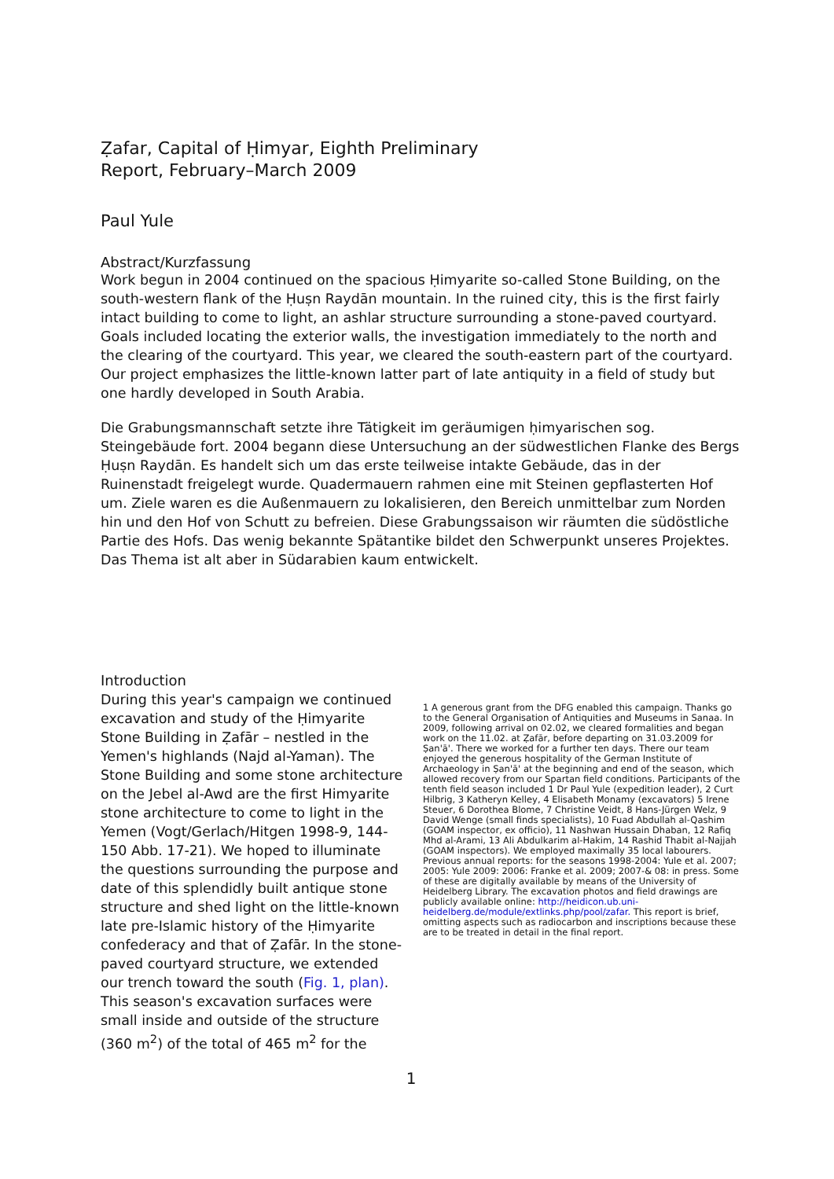Ẓafar, Capital of Ḥimyar, Eighth Preliminary
Report, February–March 2009
Paul Yule
Abstract/Kurzfassung
Work begun in 2004 continued on the spacious Ḥimyarite so-called Stone Building, on the south-western flank of the Ḥuṣn Raydān mountain. In the ruined city, this is the first fairly intact building to come to light, an ashlar structure surrounding a stone-paved courtyard. Goals included locating the exterior walls, the investigation immediately to the north and the clearing of the courtyard. This year, we cleared the south-eastern part of the courtyard. Our project emphasizes the little-known latter part of late antiquity in a field of study but one hardly developed in South Arabia.
Die Grabungsmannschaft setzte ihre Tätigkeit im geräumigen ḥimyarischen sog. Steingebäude fort. 2004 begann diese Untersuchung an der südwestlichen Flanke des Bergs Ḥuṣn Raydān. Es handelt sich um das erste teilweise intakte Gebäude, das in der Ruinenstadt freigelegt wurde. Quadermauern rahmen eine mit Steinen gepflasterten Hof um. Ziele waren es die Außenmauern zu lokalisieren, den Bereich unmittelbar zum Norden hin und den Hof von Schutt zu befreien. Diese Grabungssaison wir räumten die südöstliche Partie des Hofs. Das wenig bekannte Spätantike bildet den Schwerpunkt unseres Projektes. Das Thema ist alt aber in Südarabien kaum entwickelt.
Introduction
During this year's campaign we continued excavation and study of the Ḥimyarite Stone Building in Ẓafār – nestled in the Yemen's highlands (Najd al-Yaman). The Stone Building and some stone architecture on the Jebel al-Awd are the first Himyarite stone architecture to come to light in the Yemen (Vogt/Gerlach/Hitgen 1998-9, 144-150 Abb. 17-21). We hoped to illuminate the questions surrounding the purpose and date of this splendidly built antique stone structure and shed light on the little-known late pre-Islamic history of the Ḥimyarite confederacy and that of Ẓafār. In the stone-paved courtyard structure, we extended our trench toward the south (Fig. 1, plan). This season's excavation surfaces were small inside and outside of the structure (360 m<sup>2</sup>) of the total of 465 m<sup>2</sup> for the
1 A generous grant from the DFG enabled this campaign. Thanks go to the General Organisation of Antiquities and Museums in Sanaa. In 2009, following arrival on 02.02, we cleared formalities and began work on the 11.02. at Ẓafār, before departing on 31.03.2009 for Ṣan'ā'. There we worked for a further ten days. There our team enjoyed the generous hospitality of the German Institute of Archaeology in Ṣan'ā' at the beginning and end of the season, which allowed recovery from our Spartan field conditions. Participants of the tenth field season included 1 Dr Paul Yule (expedition leader), 2 Curt Hilbrig, 3 Katheryn Kelley, 4 Elisabeth Monamy (excavators) 5 Irene Steuer, 6 Dorothea Blome, 7 Christine Veidt, 8 Hans-Jürgen Welz, 9 David Wenge (small finds specialists), 10 Fuad Abdullah al-Qashim (GOAM inspector, ex officio), 11 Nashwan Hussain Dhaban, 12 Rafiq Mhd al-Arami, 13 Ali Abdulkarim al-Hakim, 14 Rashid Thabit al-Najjah (GOAM inspectors). We employed maximally 35 local labourers. Previous annual reports: for the seasons 1998-2004: Yule et al. 2007; 2005: Yule 2009: 2006: Franke et al. 2009; 2007-& 08: in press. Some of these are digitally available by means of the University of Heidelberg Library. The excavation photos and field drawings are publicly available online: http://heidicon.ub.uni-heidelberg.de/module/extlinks.php/pool/zafar. This report is brief, omitting aspects such as radiocarbon and inscriptions because these are to be treated in detail in the final report.
1